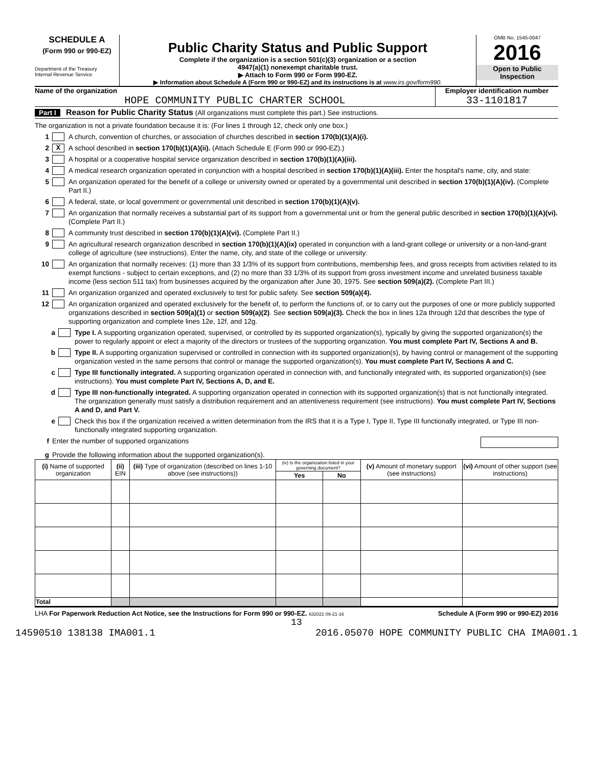SCHEDULE A
(Form 990 or 990-EZ)
Department of the Treasury
Internal Revenue Service
Public Charity Status and Public Support
Complete if the organization is a section 501(c)(3) organization or a section
4947(a)(1) nonexempt charitable trust.
▶ Attach to Form 990 or Form 990-EZ.
▶ Information about Schedule A (Form 990 or 990-EZ) and its instructions is at www.irs.gov/form990.
OMB No. 1545-0047
2016
Open to Public
Inspection
Name of the organization
HOPE COMMUNITY PUBLIC CHARTER SCHOOL
Employer identification number
33-1101817
Part I Reason for Public Charity Status (All organizations must complete this part.) See instructions.
The organization is not a private foundation because it is: (For lines 1 through 12, check only one box.)
1 A church, convention of churches, or association of churches described in section 170(b)(1)(A)(i).
2 X A school described in section 170(b)(1)(A)(ii). (Attach Schedule E (Form 990 or 990-EZ).)
3 A hospital or a cooperative hospital service organization described in section 170(b)(1)(A)(iii).
4 A medical research organization operated in conjunction with a hospital described in section 170(b)(1)(A)(iii). Enter the hospital's name, city, and state:
5 An organization operated for the benefit of a college or university owned or operated by a governmental unit described in section 170(b)(1)(A)(iv). (Complete Part II.)
6 A federal, state, or local government or governmental unit described in section 170(b)(1)(A)(v).
7 An organization that normally receives a substantial part of its support from a governmental unit or from the general public described in section 170(b)(1)(A)(vi). (Complete Part II.)
8 A community trust described in section 170(b)(1)(A)(vi). (Complete Part II.)
9 An agricultural research organization described in section 170(b)(1)(A)(ix) operated in conjunction with a land-grant college or university or a non-land-grant college of agriculture (see instructions). Enter the name, city, and state of the college or university:
10 An organization that normally receives: (1) more than 33 1/3% of its support from contributions, membership fees, and gross receipts from activities related to its exempt functions - subject to certain exceptions, and (2) no more than 33 1/3% of its support from gross investment income and unrelated business taxable income (less section 511 tax) from businesses acquired by the organization after June 30, 1975. See section 509(a)(2). (Complete Part III.)
11 An organization organized and operated exclusively to test for public safety. See section 509(a)(4).
12 An organization organized and operated exclusively for the benefit of, to perform the functions of, or to carry out the purposes of one or more publicly supported organizations described in section 509(a)(1) or section 509(a)(2). See section 509(a)(3). Check the box in lines 12a through 12d that describes the type of supporting organization and complete lines 12e, 12f, and 12g.
a Type I. A supporting organization operated, supervised, or controlled by its supported organization(s), typically by giving the supported organization(s) the power to regularly appoint or elect a majority of the directors or trustees of the supporting organization. You must complete Part IV, Sections A and B.
b Type II. A supporting organization supervised or controlled in connection with its supported organization(s), by having control or management of the supporting organization vested in the same persons that control or manage the supported organization(s). You must complete Part IV, Sections A and C.
c Type III functionally integrated. A supporting organization operated in connection with, and functionally integrated with, its supported organization(s) (see instructions). You must complete Part IV, Sections A, D, and E.
d Type III non-functionally integrated. A supporting organization operated in connection with its supported organization(s) that is not functionally integrated. The organization generally must satisfy a distribution requirement and an attentiveness requirement (see instructions). You must complete Part IV, Sections A and D, and Part V.
e Check this box if the organization received a written determination from the IRS that it is a Type I, Type II, Type III functionally integrated, or Type III non-functionally integrated supporting organization.
f Enter the number of supported organizations
g Provide the following information about the supported organization(s).
| (i) Name of supported organization | (ii) EIN | (iii) Type of organization (described on lines 1-10 above (see instructions)) | (iv) Is the organization listed in your governing document? | | (v) Amount of monetary support (see instructions) | (vi) Amount of other support (see instructions) |
| --- | --- | --- | --- | --- | --- | --- |
| | | | Yes | No | | |
| Total | | | | | | |
LHA For Paperwork Reduction Act Notice, see the Instructions for Form 990 or 990-EZ. 632021 09-21-16 Schedule A (Form 990 or 990-EZ) 2016
13
14590510 138138 IMA001.1 2016.05070 HOPE COMMUNITY PUBLIC CHA IMA001.1